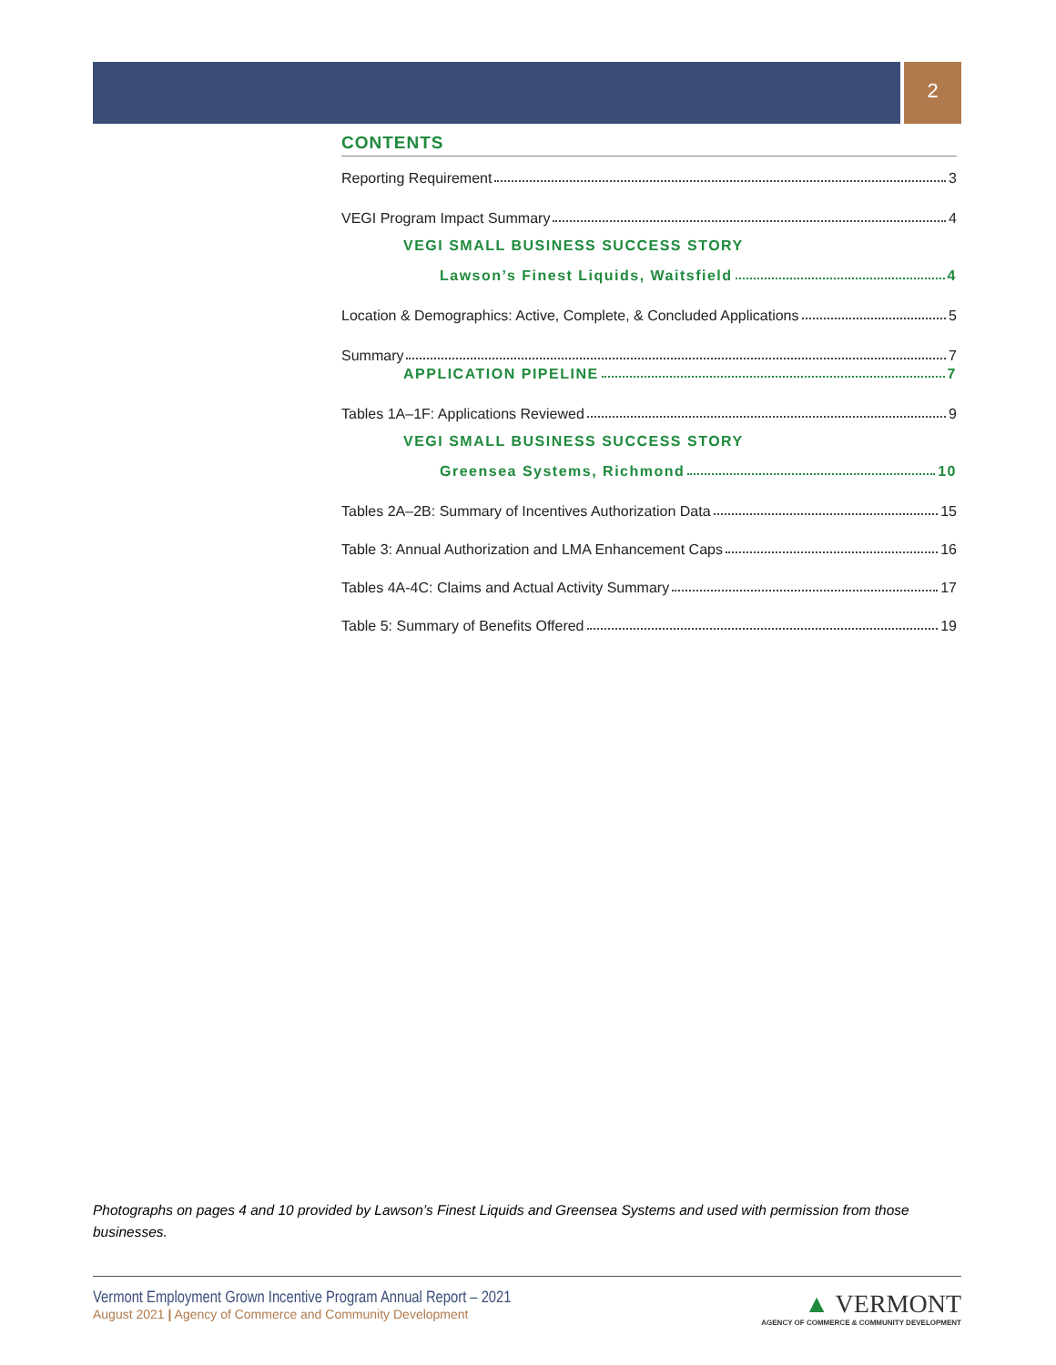2
CONTENTS
Reporting Requirement 3
VEGI Program Impact Summary 4
VEGI SMALL BUSINESS SUCCESS STORY
Lawson’s Finest Liquids, Waitsfield 4
Location & Demographics: Active, Complete, & Concluded Applications 5
Summary 7
APPLICATION PIPELINE 7
Tables 1A–1F: Applications Reviewed 9
VEGI SMALL BUSINESS SUCCESS STORY
Greensea Systems, Richmond 10
Tables 2A–2B: Summary of Incentives Authorization Data 15
Table 3: Annual Authorization and LMA Enhancement Caps 16
Tables 4A-4C: Claims and Actual Activity Summary 17
Table 5: Summary of Benefits Offered 19
Photographs on pages 4 and 10 provided by Lawson’s Finest Liquids and Greensea Systems and used with permission from those businesses.
Vermont Employment Grown Incentive Program Annual Report – 2021
August 2021 | Agency of Commerce and Community Development
▲ VERMONT
AGENCY OF COMMERCE & COMMUNITY DEVELOPMENT